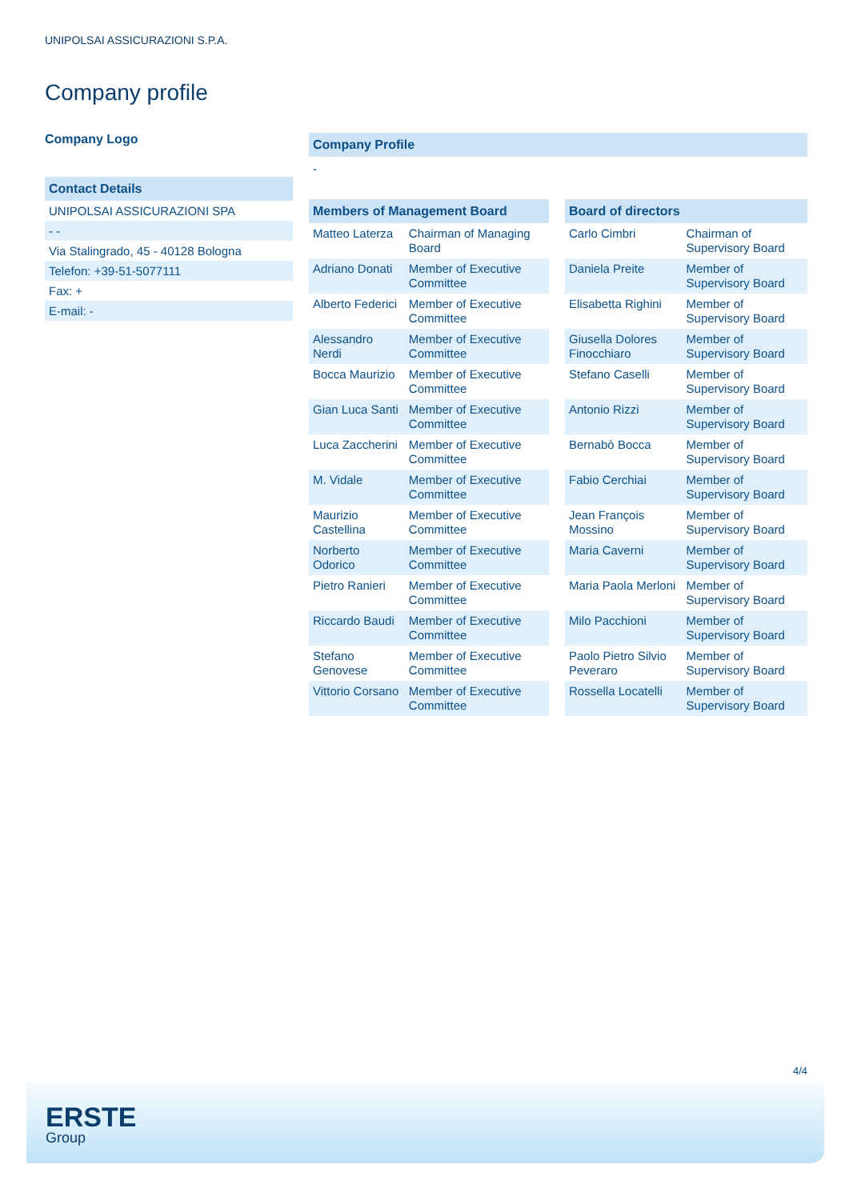UNIPOLSAI ASSICURAZIONI S.P.A.
Company profile
Company Logo
Contact Details
UNIPOLSAI ASSICURAZIONI SPA
- -
Via Stalingrado, 45 - 40128 Bologna
Telefon: +39-51-5077111
Fax: +
E-mail: -
Company Profile
-
| Members of Management Board | |
| --- | --- |
| Matteo Laterza | Chairman of Managing Board |
| Adriano Donati | Member of Executive Committee |
| Alberto Federici | Member of Executive Committee |
| Alessandro Nerdi | Member of Executive Committee |
| Bocca Maurizio | Member of Executive Committee |
| Gian Luca Santi | Member of Executive Committee |
| Luca Zaccherini | Member of Executive Committee |
| M. Vidale | Member of Executive Committee |
| Maurizio Castellina | Member of Executive Committee |
| Norberto Odorico | Member of Executive Committee |
| Pietro Ranieri | Member of Executive Committee |
| Riccardo Baudi | Member of Executive Committee |
| Stefano Genovese | Member of Executive Committee |
| Vittorio Corsano | Member of Executive Committee |
| Board of directors | |
| --- | --- |
| Carlo Cimbri | Chairman of Supervisory Board |
| Daniela Preite | Member of Supervisory Board |
| Elisabetta Righini | Member of Supervisory Board |
| Giusella Dolores Finocchiaro | Member of Supervisory Board |
| Stefano Caselli | Member of Supervisory Board |
| Antonio Rizzi | Member of Supervisory Board |
| Bernabò Bocca | Member of Supervisory Board |
| Fabio Cerchiai | Member of Supervisory Board |
| Jean François Mossino | Member of Supervisory Board |
| Maria Caverni | Member of Supervisory Board |
| Maria Paola Merloni | Member of Supervisory Board |
| Milo Pacchioni | Member of Supervisory Board |
| Paolo Pietro Silvio Peveraro | Member of Supervisory Board |
| Rossella Locatelli | Member of Supervisory Board |
4/4
ERSTE
Group